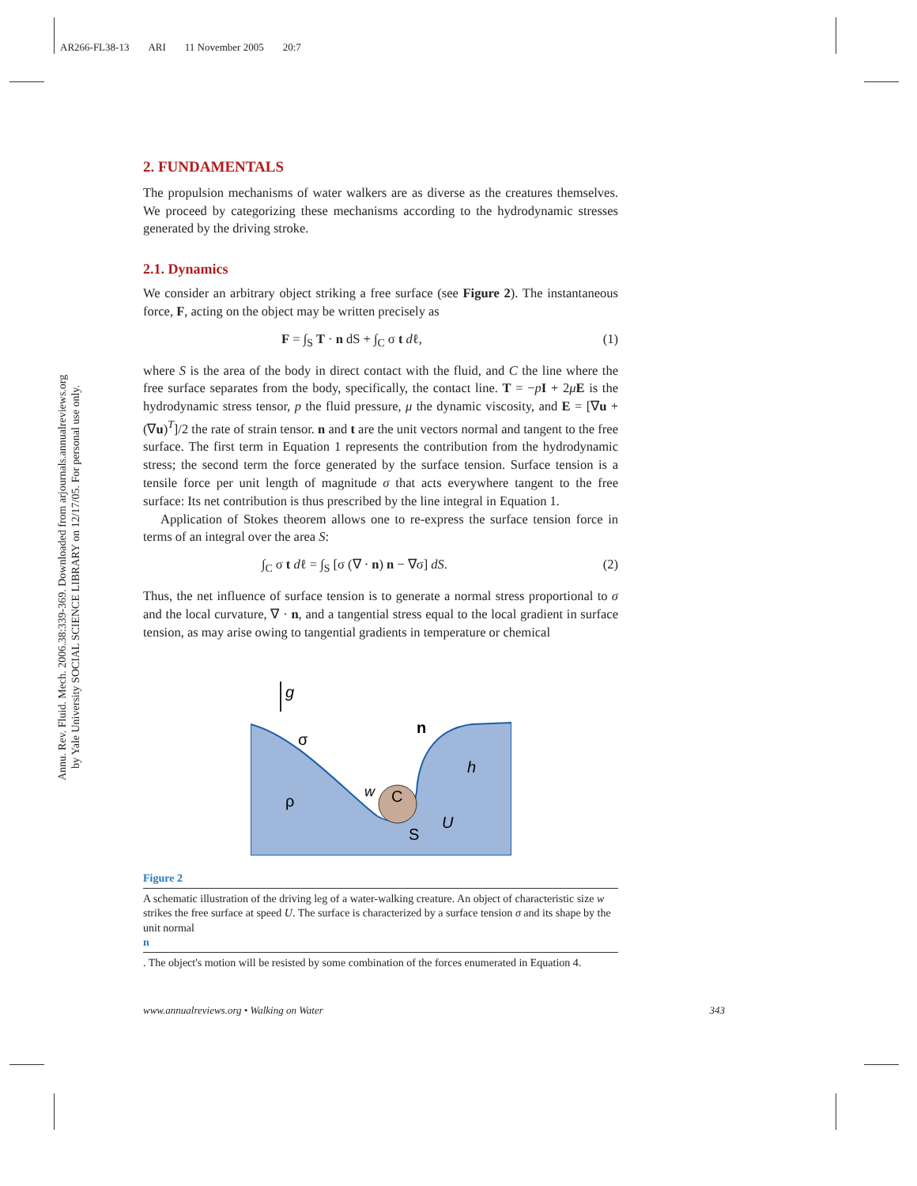AR266-FL38-13 ARI 11 November 2005 20:7
Annu. Rev. Fluid. Mech. 2006.38:339-369. Downloaded from arjournals.annualreviews.org
by Yale University SOCIAL SCIENCE LIBRARY on 12/17/05. For personal use only.
2. FUNDAMENTALS
The propulsion mechanisms of water walkers are as diverse as the creatures themselves. We proceed by categorizing these mechanisms according to the hydrodynamic stresses generated by the driving stroke.
2.1. Dynamics
We consider an arbitrary object striking a free surface (see Figure 2). The instantaneous force, F, acting on the object may be written precisely as
F = ∫<sub>S</sub> T · n dS + ∫<sub>C</sub> σ t dℓ, (1)
where S is the area of the body in direct contact with the fluid, and C the line where the free surface separates from the body, specifically, the contact line. T = −pI + 2μE is the hydrodynamic stress tensor, p the fluid pressure, μ the dynamic viscosity, and E = [∇u + (∇u)<sup>T</sup>]/2 the rate of strain tensor. n and t are the unit vectors normal and tangent to the free surface. The first term in Equation 1 represents the contribution from the hydrodynamic stress; the second term the force generated by the surface tension. Surface tension is a tensile force per unit length of magnitude σ that acts everywhere tangent to the free surface: Its net contribution is thus prescribed by the line integral in Equation 1.
Application of Stokes theorem allows one to re-express the surface tension force in terms of an integral over the area S:
∫<sub>C</sub> σ t dℓ = ∫<sub>S</sub> [σ (∇ · n) n − ∇σ] dS. (2)
Thus, the net influence of surface tension is to generate a normal stress proportional to σ and the local curvature, ∇ · n, and a tangential stress equal to the local gradient in surface tension, as may arise owing to tangential gradients in temperature or chemical
g
σ
ρ
w
C
n
h
U
S
Figure 2
A schematic illustration of the driving leg of a water-walking creature. An object of characteristic size w strikes the free surface at speed U. The surface is characterized by a surface tension σ and its shape by the unit normal
n. The object's motion will be resisted by some combination of the forces enumerated in Equation 4.
www.annualreviews.org • Walking on Water 343